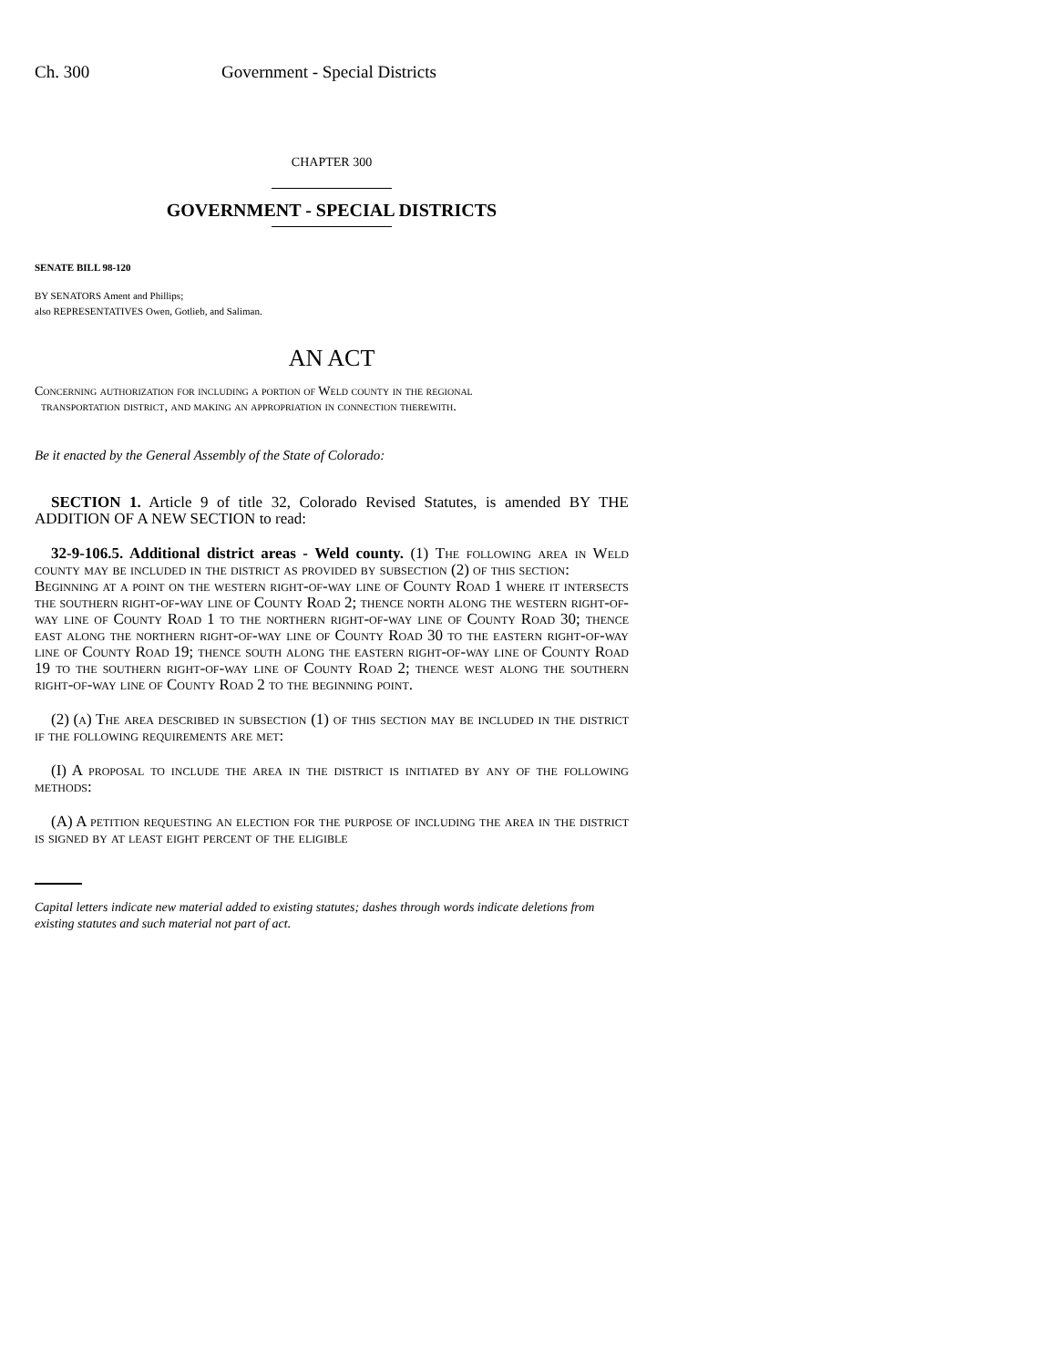Ch. 300 Government - Special Districts
CHAPTER 300
GOVERNMENT - SPECIAL DISTRICTS
SENATE BILL 98-120
BY SENATORS Ament and Phillips;
also REPRESENTATIVES Owen, Gotlieb, and Saliman.
AN ACT
Concerning authorization for including a portion of Weld county in the regional
transportation district, and making an appropriation in connection therewith.
Be it enacted by the General Assembly of the State of Colorado:
SECTION 1. Article 9 of title 32, Colorado Revised Statutes, is amended BY THE ADDITION OF A NEW SECTION to read:
32-9-106.5. Additional district areas - Weld county. (1) The following area in Weld county may be included in the district as provided by subsection (2) of this section:
Beginning at a point on the western right-of-way line of County Road 1 where it intersects the southern right-of-way line of County Road 2; thence north along the western right-of-way line of County Road 1 to the northern right-of-way line of County Road 30; thence east along the northern right-of-way line of County Road 30 to the eastern right-of-way line of County Road 19; thence south along the eastern right-of-way line of County Road 19 to the southern right-of-way line of County Road 2; thence west along the southern right-of-way line of County Road 2 to the beginning point.
(2) (a) The area described in subsection (1) of this section may be included in the district if the following requirements are met:
(I) A proposal to include the area in the district is initiated by any of the following methods:
(A) A petition requesting an election for the purpose of including the area in the district is signed by at least eight percent of the eligible
Capital letters indicate new material added to existing statutes; dashes through words indicate deletions from existing statutes and such material not part of act.